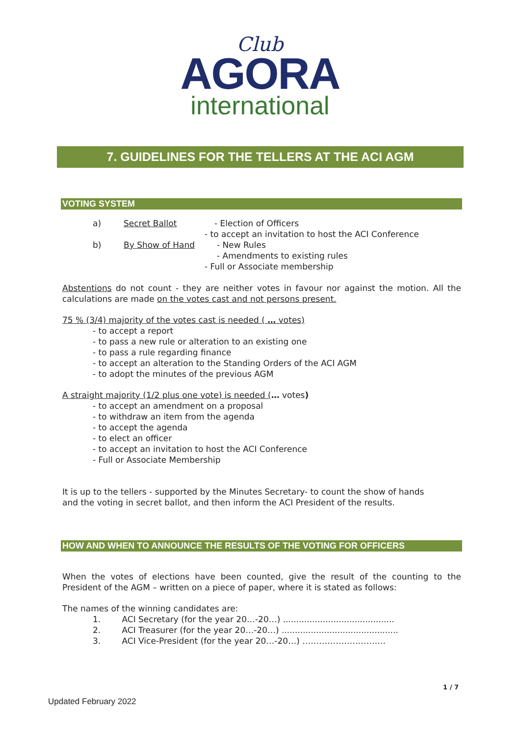Club
AGORA
international
7. GUIDELINES FOR THE TELLERS AT THE ACI AGM
VOTING SYSTEM
a) Secret Ballot - Election of Officers
- to accept an invitation to host the ACI Conference
b) By Show of Hand - New Rules
- Amendments to existing rules
- Full or Associate membership
Abstentions do not count - they are neither votes in favour nor against the motion. All the calculations are made on the votes cast and not persons present.
75 % (3/4) majority of the votes cast is needed ( … votes)
- to accept a report
- to pass a new rule or alteration to an existing one
- to pass a rule regarding finance
- to accept an alteration to the Standing Orders of the ACI AGM
- to adopt the minutes of the previous AGM
A straight majority (1/2 plus one vote) is needed (… votes)
- to accept an amendment on a proposal
- to withdraw an item from the agenda
- to accept the agenda
- to elect an officer
- to accept an invitation to host the ACI Conference
- Full or Associate Membership
It is up to the tellers - supported by the Minutes Secretary- to count the show of hands
and the voting in secret ballot, and then inform the ACI President of the results.
HOW AND WHEN TO ANNOUNCE THE RESULTS OF THE VOTING FOR OFFICERS
When the votes of elections have been counted, give the result of the counting to the President of the AGM – written on a piece of paper, where it is stated as follows:
The names of the winning candidates are:
1. ACI Secretary (for the year 20…-20…) ..........................................
2. ACI Treasurer (for the year 20…-20…) ............................................
3. ACI Vice-President (for the year 20…-20…) …………………………
1 / 7
Updated February 2022